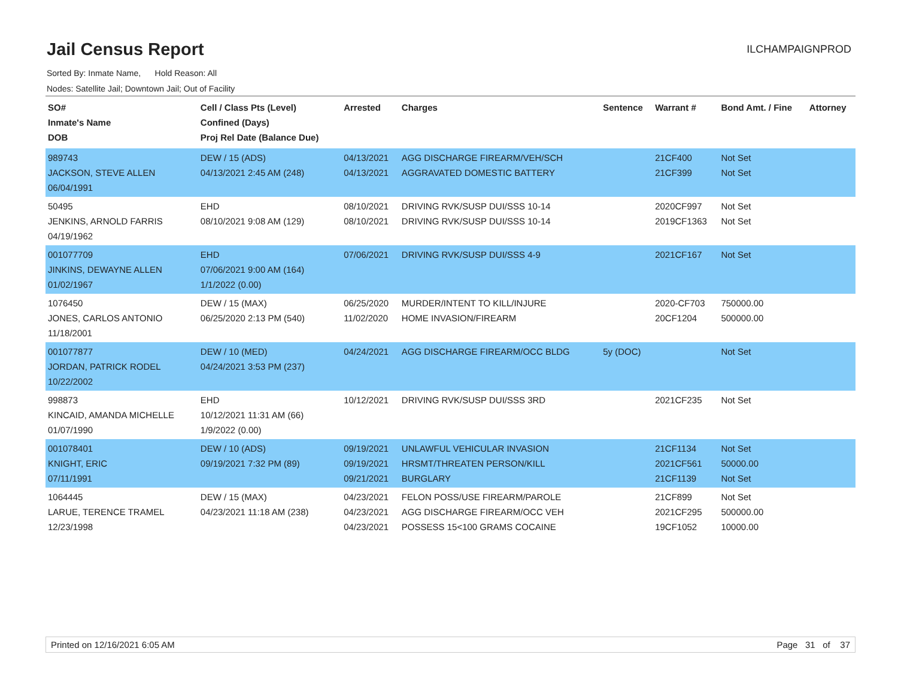Jail Census Report
ILCHAMPAIGNPROD
Sorted By: Inmate Name, Hold Reason: All
Nodes: Satellite Jail; Downtown Jail; Out of Facility
| SO# Inmate's Name DOB | Cell / Class Pts (Level) Confined (Days) Proj Rel Date (Balance Due) | Arrested | Charges | Sentence | Warrant # | Bond Amt. / Fine | Attorney |
| --- | --- | --- | --- | --- | --- | --- | --- |
| 989743 JACKSON, STEVE ALLEN 06/04/1991 | DEW / 15 (ADS) 04/13/2021 2:45 AM (248) | 04/13/2021 04/13/2021 | AGG DISCHARGE FIREARM/VEH/SCH AGGRAVATED DOMESTIC BATTERY | | 21CF400 21CF399 | Not Set Not Set | |
| 50495 JENKINS, ARNOLD FARRIS 04/19/1962 | EHD 08/10/2021 9:08 AM (129) | 08/10/2021 08/10/2021 | DRIVING RVK/SUSP DUI/SSS 10-14 DRIVING RVK/SUSP DUI/SSS 10-14 | | 2020CF997 2019CF1363 | Not Set Not Set | |
| 001077709 JINKINS, DEWAYNE ALLEN 01/02/1967 | EHD 07/06/2021 9:00 AM (164) 1/1/2022 (0.00) | 07/06/2021 | DRIVING RVK/SUSP DUI/SSS 4-9 | | 2021CF167 | Not Set | |
| 1076450 JONES, CARLOS ANTONIO 11/18/2001 | DEW / 15 (MAX) 06/25/2020 2:13 PM (540) | 06/25/2020 11/02/2020 | MURDER/INTENT TO KILL/INJURE HOME INVASION/FIREARM | | 2020-CF703 20CF1204 | 750000.00 500000.00 | |
| 001077877 JORDAN, PATRICK RODEL 10/22/2002 | DEW / 10 (MED) 04/24/2021 3:53 PM (237) | 04/24/2021 | AGG DISCHARGE FIREARM/OCC BLDG | 5y (DOC) | | Not Set | |
| 998873 KINCAID, AMANDA MICHELLE 01/07/1990 | EHD 10/12/2021 11:31 AM (66) 1/9/2022 (0.00) | 10/12/2021 | DRIVING RVK/SUSP DUI/SSS 3RD | | 2021CF235 | Not Set | |
| 001078401 KNIGHT, ERIC 07/11/1991 | DEW / 10 (ADS) 09/19/2021 7:32 PM (89) | 09/19/2021 09/19/2021 09/21/2021 | UNLAWFUL VEHICULAR INVASION HRSMT/THREATEN PERSON/KILL BURGLARY | | 21CF1134 2021CF561 21CF1139 | Not Set 50000.00 Not Set | |
| 1064445 LARUE, TERENCE TRAMEL 12/23/1998 | DEW / 15 (MAX) 04/23/2021 11:18 AM (238) | 04/23/2021 04/23/2021 04/23/2021 | FELON POSS/USE FIREARM/PAROLE AGG DISCHARGE FIREARM/OCC VEH POSSESS 15<100 GRAMS COCAINE | | 21CF899 2021CF295 19CF1052 | Not Set 500000.00 10000.00 | |
Printed on 12/16/2021 6:05 AM Page 31 of 37